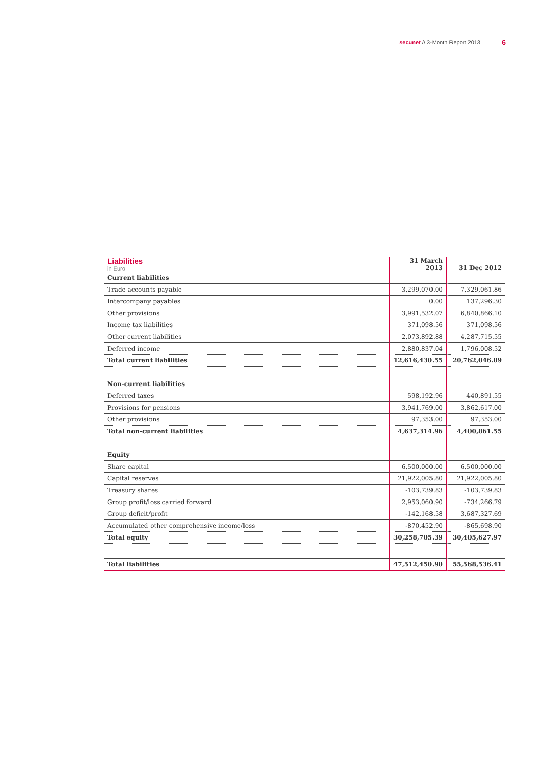secunet // 3-Month Report 2013 6
| Liabilities in Euro | 31 March 2013 | 31 Dec 2012 |
| Current liabilities | | |
| Trade accounts payable | 3,299,070.00 | 7,329,061.86 |
| Intercompany payables | 0.00 | 137,296.30 |
| Other provisions | 3,991,532.07 | 6,840,866.10 |
| Income tax liabilities | 371,098.56 | 371,098.56 |
| Other current liabilities | 2,073,892.88 | 4,287,715.55 |
| Deferred income | 2,880,837.04 | 1,796,008.52 |
| Total current liabilities | 12,616,430.55 | 20,762,046.89 |
| Non-current liabilities | | |
| Deferred taxes | 598,192.96 | 440,891.55 |
| Provisions for pensions | 3,941,769.00 | 3,862,617.00 |
| Other provisions | 97,353.00 | 97,353.00 |
| Total non-current liabilities | 4,637,314.96 | 4,400,861.55 |
| Equity | | |
| Share capital | 6,500,000.00 | 6,500,000.00 |
| Capital reserves | 21,922,005.80 | 21,922,005.80 |
| Treasury shares | -103,739.83 | -103,739.83 |
| Group profit/loss carried forward | 2,953,060.90 | -734,266.79 |
| Group deficit/profit | -142,168.58 | 3,687,327.69 |
| Accumulated other comprehensive income/loss | -870,452.90 | -865,698.90 |
| Total equity | 30,258,705.39 | 30,405,627.97 |
| Total liabilities | 47,512,450.90 | 55,568,536.41 |